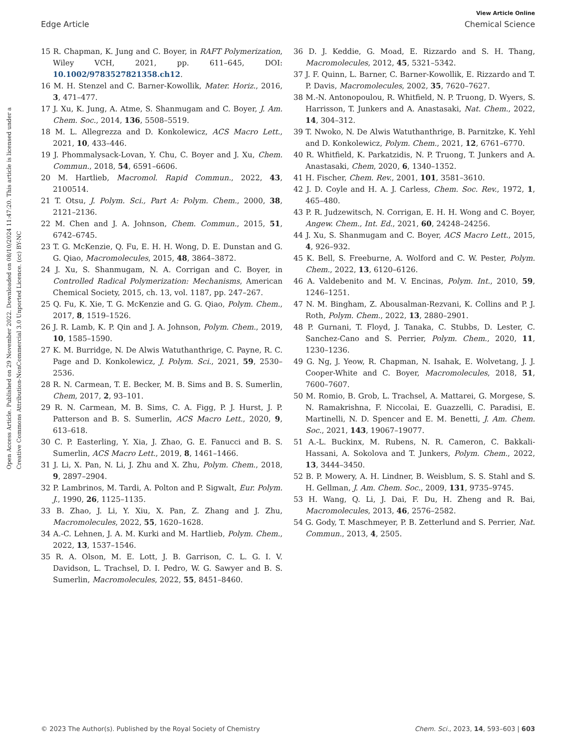View Article Online
Edge Article Chemical Science
Open Access Article. Published on 29 November 2022. Downloaded on 08/10/2024 11:47:20. This article is licensed under a Creative Commons Attribution-NonCommercial 3.0 Unported Licence. (cc) BY-NC
15 R. Chapman, K. Jung and C. Boyer, in RAFT Polymerization, Wiley VCH, 2021, pp. 611–645, DOI: 10.1002/9783527821358.ch12.
16 M. H. Stenzel and C. Barner-Kowollik, Mater. Horiz., 2016, 3, 471–477.
17 J. Xu, K. Jung, A. Atme, S. Shanmugam and C. Boyer, J. Am. Chem. Soc., 2014, 136, 5508–5519.
18 M. L. Allegrezza and D. Konkolewicz, ACS Macro Lett., 2021, 10, 433–446.
19 J. Phommalysack-Lovan, Y. Chu, C. Boyer and J. Xu, Chem. Commun., 2018, 54, 6591–6606.
20 M. Hartlieb, Macromol. Rapid Commun., 2022, 43, 2100514.
21 T. Otsu, J. Polym. Sci., Part A: Polym. Chem., 2000, 38, 2121–2136.
22 M. Chen and J. A. Johnson, Chem. Commun., 2015, 51, 6742–6745.
23 T. G. McKenzie, Q. Fu, E. H. H. Wong, D. E. Dunstan and G. G. Qiao, Macromolecules, 2015, 48, 3864–3872.
24 J. Xu, S. Shanmugam, N. A. Corrigan and C. Boyer, in Controlled Radical Polymerization: Mechanisms, American Chemical Society, 2015, ch. 13, vol. 1187, pp. 247–267.
25 Q. Fu, K. Xie, T. G. McKenzie and G. G. Qiao, Polym. Chem., 2017, 8, 1519–1526.
26 J. R. Lamb, K. P. Qin and J. A. Johnson, Polym. Chem., 2019, 10, 1585–1590.
27 K. M. Burridge, N. De Alwis Watuthanthrige, C. Payne, R. C. Page and D. Konkolewicz, J. Polym. Sci., 2021, 59, 2530–2536.
28 R. N. Carmean, T. E. Becker, M. B. Sims and B. S. Sumerlin, Chem, 2017, 2, 93–101.
29 R. N. Carmean, M. B. Sims, C. A. Figg, P. J. Hurst, J. P. Patterson and B. S. Sumerlin, ACS Macro Lett., 2020, 9, 613–618.
30 C. P. Easterling, Y. Xia, J. Zhao, G. E. Fanucci and B. S. Sumerlin, ACS Macro Lett., 2019, 8, 1461–1466.
31 J. Li, X. Pan, N. Li, J. Zhu and X. Zhu, Polym. Chem., 2018, 9, 2897–2904.
32 P. Lambrinos, M. Tardi, A. Polton and P. Sigwalt, Eur. Polym. J., 1990, 26, 1125–1135.
33 B. Zhao, J. Li, Y. Xiu, X. Pan, Z. Zhang and J. Zhu, Macromolecules, 2022, 55, 1620–1628.
34 A.-C. Lehnen, J. A. M. Kurki and M. Hartlieb, Polym. Chem., 2022, 13, 1537–1546.
35 R. A. Olson, M. E. Lott, J. B. Garrison, C. L. G. I. V. Davidson, L. Trachsel, D. I. Pedro, W. G. Sawyer and B. S. Sumerlin, Macromolecules, 2022, 55, 8451–8460.
36 D. J. Keddie, G. Moad, E. Rizzardo and S. H. Thang, Macromolecules, 2012, 45, 5321–5342.
37 J. F. Quinn, L. Barner, C. Barner-Kowollik, E. Rizzardo and T. P. Davis, Macromolecules, 2002, 35, 7620–7627.
38 M.-N. Antonopoulou, R. Whitfield, N. P. Truong, D. Wyers, S. Harrisson, T. Junkers and A. Anastasaki, Nat. Chem., 2022, 14, 304–312.
39 T. Nwoko, N. De Alwis Watuthanthrige, B. Parnitzke, K. Yehl and D. Konkolewicz, Polym. Chem., 2021, 12, 6761–6770.
40 R. Whitfield, K. Parkatzidis, N. P. Truong, T. Junkers and A. Anastasaki, Chem, 2020, 6, 1340–1352.
41 H. Fischer, Chem. Rev., 2001, 101, 3581–3610.
42 J. D. Coyle and H. A. J. Carless, Chem. Soc. Rev., 1972, 1, 465–480.
43 P. R. Judzewitsch, N. Corrigan, E. H. H. Wong and C. Boyer, Angew. Chem., Int. Ed., 2021, 60, 24248–24256.
44 J. Xu, S. Shanmugam and C. Boyer, ACS Macro Lett., 2015, 4, 926–932.
45 K. Bell, S. Freeburne, A. Wolford and C. W. Pester, Polym. Chem., 2022, 13, 6120–6126.
46 A. Valdebenito and M. V. Encinas, Polym. Int., 2010, 59, 1246–1251.
47 N. M. Bingham, Z. Abousalman-Rezvani, K. Collins and P. J. Roth, Polym. Chem., 2022, 13, 2880–2901.
48 P. Gurnani, T. Floyd, J. Tanaka, C. Stubbs, D. Lester, C. Sanchez-Cano and S. Perrier, Polym. Chem., 2020, 11, 1230–1236.
49 G. Ng, J. Yeow, R. Chapman, N. Isahak, E. Wolvetang, J. J. Cooper-White and C. Boyer, Macromolecules, 2018, 51, 7600–7607.
50 M. Romio, B. Grob, L. Trachsel, A. Mattarei, G. Morgese, S. N. Ramakrishna, F. Niccolai, E. Guazzelli, C. Paradisi, E. Martinelli, N. D. Spencer and E. M. Benetti, J. Am. Chem. Soc., 2021, 143, 19067–19077.
51 A.-L. Buckinx, M. Rubens, N. R. Cameron, C. Bakkali-Hassani, A. Sokolova and T. Junkers, Polym. Chem., 2022, 13, 3444–3450.
52 B. P. Mowery, A. H. Lindner, B. Weisblum, S. S. Stahl and S. H. Gellman, J. Am. Chem. Soc., 2009, 131, 9735–9745.
53 H. Wang, Q. Li, J. Dai, F. Du, H. Zheng and R. Bai, Macromolecules, 2013, 46, 2576–2582.
54 G. Gody, T. Maschmeyer, P. B. Zetterlund and S. Perrier, Nat. Commun., 2013, 4, 2505.
© 2023 The Author(s). Published by the Royal Society of Chemistry Chem. Sci., 2023, 14, 593–603 | 603